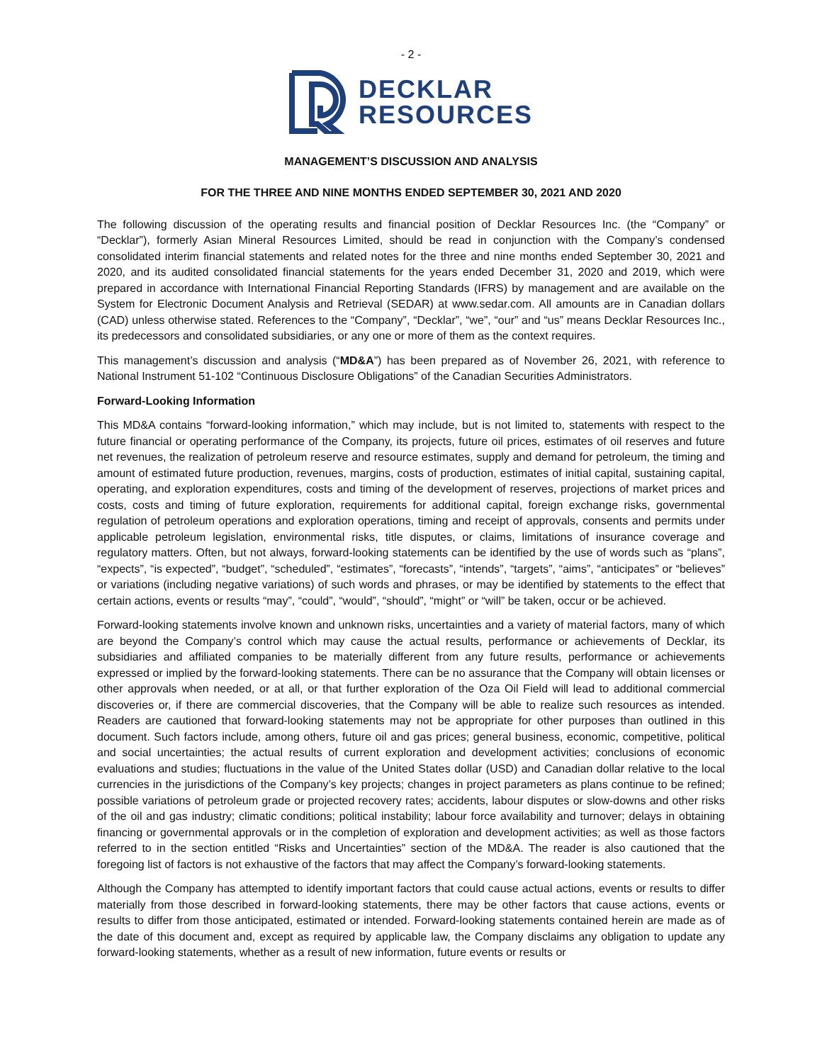- 2 -
DECKLAR
RESOURCES
MANAGEMENT’S DISCUSSION AND ANALYSIS
FOR THE THREE AND NINE MONTHS ENDED SEPTEMBER 30, 2021 AND 2020
The following discussion of the operating results and financial position of Decklar Resources Inc. (the “Company” or “Decklar”), formerly Asian Mineral Resources Limited, should be read in conjunction with the Company’s condensed consolidated interim financial statements and related notes for the three and nine months ended September 30, 2021 and 2020, and its audited consolidated financial statements for the years ended December 31, 2020 and 2019, which were prepared in accordance with International Financial Reporting Standards (IFRS) by management and are available on the System for Electronic Document Analysis and Retrieval (SEDAR) at www.sedar.com. All amounts are in Canadian dollars (CAD) unless otherwise stated. References to the “Company”, “Decklar”, “we”, “our” and “us” means Decklar Resources Inc., its predecessors and consolidated subsidiaries, or any one or more of them as the context requires.
This management’s discussion and analysis (“MD&A”) has been prepared as of November 26, 2021, with reference to National Instrument 51-102 “Continuous Disclosure Obligations” of the Canadian Securities Administrators.
Forward-Looking Information
This MD&A contains “forward-looking information,” which may include, but is not limited to, statements with respect to the future financial or operating performance of the Company, its projects, future oil prices, estimates of oil reserves and future net revenues, the realization of petroleum reserve and resource estimates, supply and demand for petroleum, the timing and amount of estimated future production, revenues, margins, costs of production, estimates of initial capital, sustaining capital, operating, and exploration expenditures, costs and timing of the development of reserves, projections of market prices and costs, costs and timing of future exploration, requirements for additional capital, foreign exchange risks, governmental regulation of petroleum operations and exploration operations, timing and receipt of approvals, consents and permits under applicable petroleum legislation, environmental risks, title disputes, or claims, limitations of insurance coverage and regulatory matters. Often, but not always, forward-looking statements can be identified by the use of words such as “plans”, “expects”, “is expected”, “budget”, “scheduled”, “estimates”, “forecasts”, “intends”, “targets”, “aims”, “anticipates” or “believes” or variations (including negative variations) of such words and phrases, or may be identified by statements to the effect that certain actions, events or results “may”, “could”, “would”, “should”, “might” or “will” be taken, occur or be achieved.
Forward-looking statements involve known and unknown risks, uncertainties and a variety of material factors, many of which are beyond the Company’s control which may cause the actual results, performance or achievements of Decklar, its subsidiaries and affiliated companies to be materially different from any future results, performance or achievements expressed or implied by the forward-looking statements. There can be no assurance that the Company will obtain licenses or other approvals when needed, or at all, or that further exploration of the Oza Oil Field will lead to additional commercial discoveries or, if there are commercial discoveries, that the Company will be able to realize such resources as intended. Readers are cautioned that forward-looking statements may not be appropriate for other purposes than outlined in this document. Such factors include, among others, future oil and gas prices; general business, economic, competitive, political and social uncertainties; the actual results of current exploration and development activities; conclusions of economic evaluations and studies; fluctuations in the value of the United States dollar (USD) and Canadian dollar relative to the local currencies in the jurisdictions of the Company’s key projects; changes in project parameters as plans continue to be refined; possible variations of petroleum grade or projected recovery rates; accidents, labour disputes or slow-downs and other risks of the oil and gas industry; climatic conditions; political instability; labour force availability and turnover; delays in obtaining financing or governmental approvals or in the completion of exploration and development activities; as well as those factors referred to in the section entitled “Risks and Uncertainties” section of the MD&A. The reader is also cautioned that the foregoing list of factors is not exhaustive of the factors that may affect the Company’s forward-looking statements.
Although the Company has attempted to identify important factors that could cause actual actions, events or results to differ materially from those described in forward-looking statements, there may be other factors that cause actions, events or results to differ from those anticipated, estimated or intended. Forward-looking statements contained herein are made as of the date of this document and, except as required by applicable law, the Company disclaims any obligation to update any forward-looking statements, whether as a result of new information, future events or results or